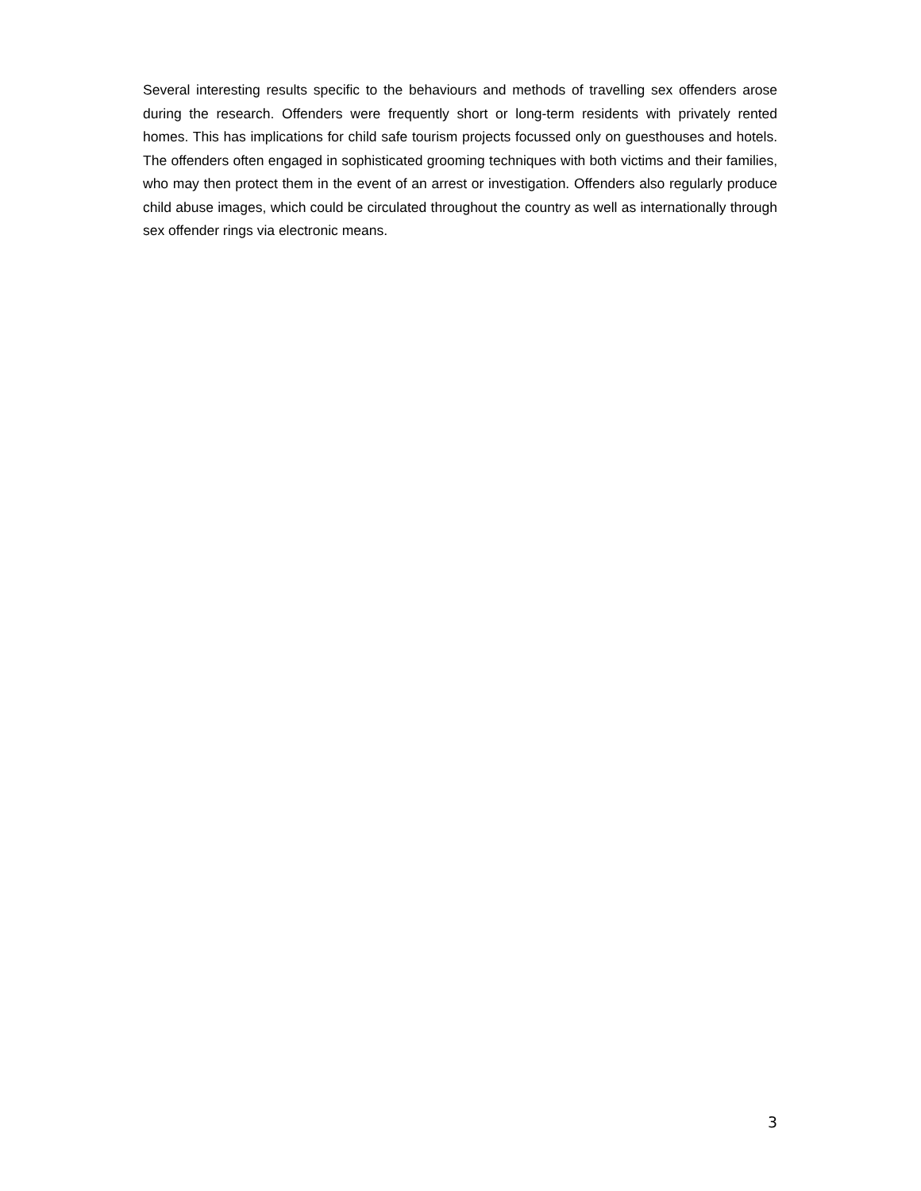Several interesting results specific to the behaviours and methods of travelling sex offenders arose during the research. Offenders were frequently short or long-term residents with privately rented homes. This has implications for child safe tourism projects focussed only on guesthouses and hotels. The offenders often engaged in sophisticated grooming techniques with both victims and their families, who may then protect them in the event of an arrest or investigation. Offenders also regularly produce child abuse images, which could be circulated throughout the country as well as internationally through sex offender rings via electronic means.
3